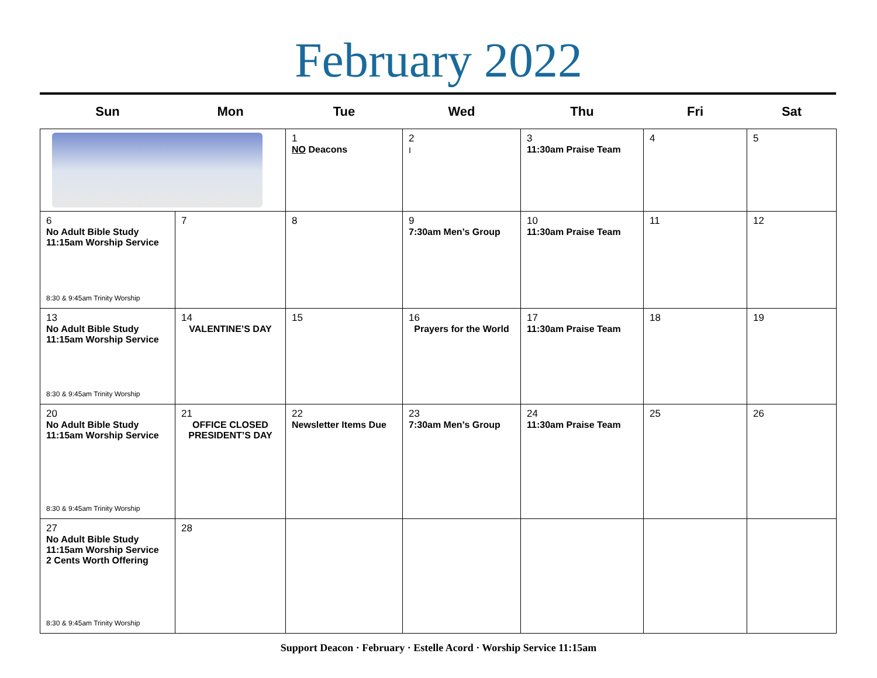February 2022
| Sun | Mon | Tue | Wed | Thu | Fri | Sat |
| --- | --- | --- | --- | --- | --- | --- |
| | | 1 NO Deacons | 2 I | 3 11:30am Praise Team | 4 | 5 |
| 6 No Adult Bible Study 11:15am Worship Service 8:30 & 9:45am Trinity Worship | 7 | 8 | 9 7:30am Men’s Group | 10 11:30am Praise Team | 11 | 12 |
| 13 No Adult Bible Study 11:15am Worship Service 8:30 & 9:45am Trinity Worship | 14 VALENTINE’S DAY | 15 | 16 Prayers for the World | 17 11:30am Praise Team | 18 | 19 |
| 20 No Adult Bible Study 11:15am Worship Service 8:30 & 9:45am Trinity Worship | 21 OFFICE CLOSED PRESIDENT’S DAY | 22 Newsletter Items Due | 23 7:30am Men’s Group | 24 11:30am Praise Team | 25 | 26 |
| 27 No Adult Bible Study 11:15am Worship Service 2 Cents Worth Offering 8:30 & 9:45am Trinity Worship | 28 | | | | | |
Support Deacon · February · Estelle Acord · Worship Service 11:15am